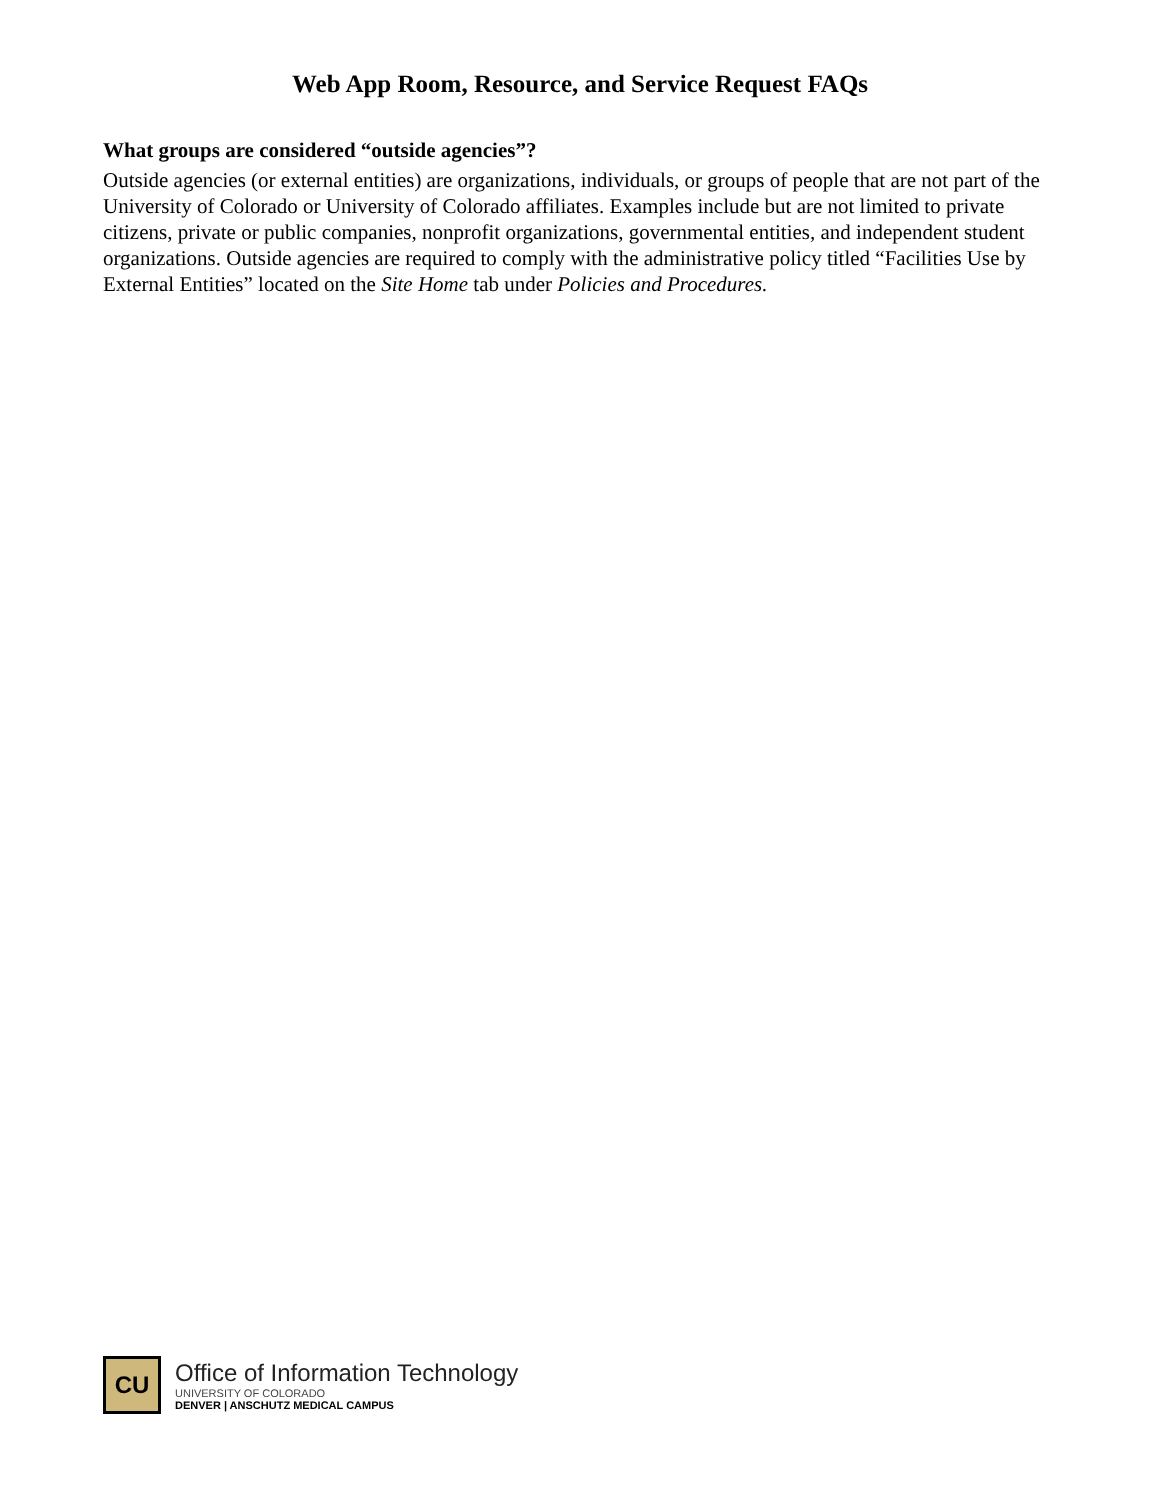Web App Room, Resource, and Service Request FAQs
What groups are considered “outside agencies”?
Outside agencies (or external entities) are organizations, individuals, or groups of people that are not part of the University of Colorado or University of Colorado affiliates. Examples include but are not limited to private citizens, private or public companies, nonprofit organizations, governmental entities, and independent student organizations. Outside agencies are required to comply with the administrative policy titled “Facilities Use by External Entities” located on the Site Home tab under Policies and Procedures.
CU
Office of Information Technology
UNIVERSITY OF COLORADO
DENVER | ANSCHUTZ MEDICAL CAMPUS